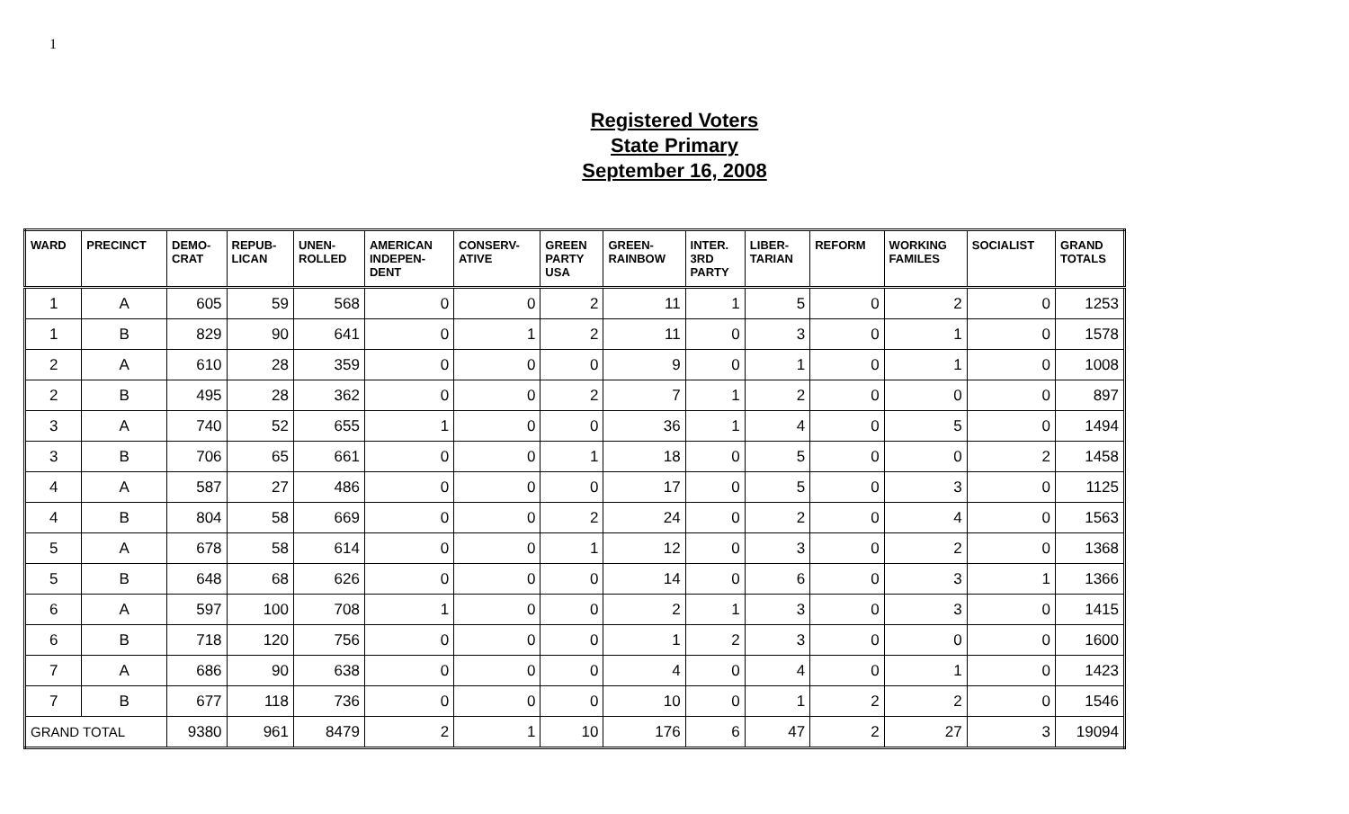1
Registered Voters
State Primary
September 16, 2008
| WARD | PRECINCT | DEMO- CRAT | REPUB- LICAN | UNEN- ROLLED | AMERICAN INDEPEN- DENT | CONSERV- ATIVE | GREEN PARTY USA | GREEN- RAINBOW | INTER. 3RD PARTY | LIBER- TARIAN | REFORM | WORKING FAMILES | SOCIALIST | GRAND TOTALS |
| --- | --- | --- | --- | --- | --- | --- | --- | --- | --- | --- | --- | --- | --- | --- |
| 1 | A | 605 | 59 | 568 | 0 | 0 | 2 | 11 | 1 | 5 | 0 | 2 | 0 | 1253 |
| 1 | B | 829 | 90 | 641 | 0 | 1 | 2 | 11 | 0 | 3 | 0 | 1 | 0 | 1578 |
| 2 | A | 610 | 28 | 359 | 0 | 0 | 0 | 9 | 0 | 1 | 0 | 1 | 0 | 1008 |
| 2 | B | 495 | 28 | 362 | 0 | 0 | 2 | 7 | 1 | 2 | 0 | 0 | 0 | 897 |
| 3 | A | 740 | 52 | 655 | 1 | 0 | 0 | 36 | 1 | 4 | 0 | 5 | 0 | 1494 |
| 3 | B | 706 | 65 | 661 | 0 | 0 | 1 | 18 | 0 | 5 | 0 | 0 | 2 | 1458 |
| 4 | A | 587 | 27 | 486 | 0 | 0 | 0 | 17 | 0 | 5 | 0 | 3 | 0 | 1125 |
| 4 | B | 804 | 58 | 669 | 0 | 0 | 2 | 24 | 0 | 2 | 0 | 4 | 0 | 1563 |
| 5 | A | 678 | 58 | 614 | 0 | 0 | 1 | 12 | 0 | 3 | 0 | 2 | 0 | 1368 |
| 5 | B | 648 | 68 | 626 | 0 | 0 | 0 | 14 | 0 | 6 | 0 | 3 | 1 | 1366 |
| 6 | A | 597 | 100 | 708 | 1 | 0 | 0 | 2 | 1 | 3 | 0 | 3 | 0 | 1415 |
| 6 | B | 718 | 120 | 756 | 0 | 0 | 0 | 1 | 2 | 3 | 0 | 0 | 0 | 1600 |
| 7 | A | 686 | 90 | 638 | 0 | 0 | 0 | 4 | 0 | 4 | 0 | 1 | 0 | 1423 |
| 7 | B | 677 | 118 | 736 | 0 | 0 | 0 | 10 | 0 | 1 | 2 | 2 | 0 | 1546 |
| GRAND TOTAL | | 9380 | 961 | 8479 | 2 | 1 | 10 | 176 | 6 | 47 | 2 | 27 | 3 | 19094 |